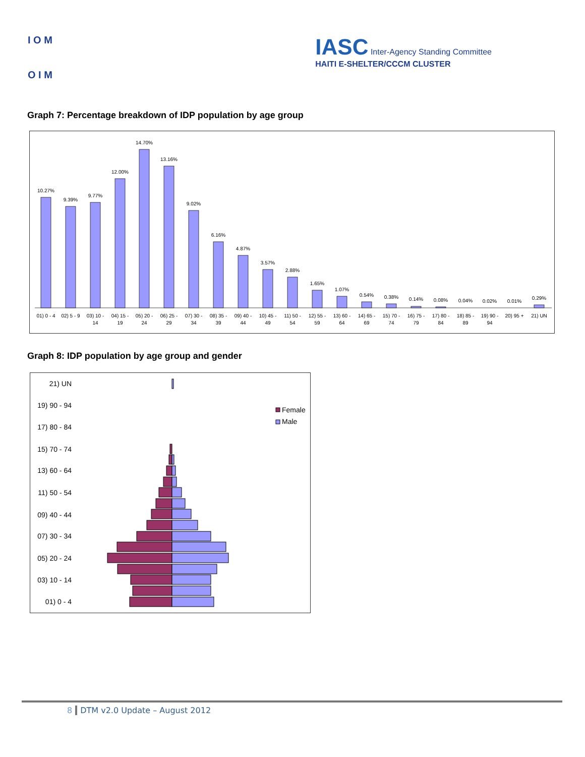I O M
O I M
IASC Inter-Agency Standing Committee
HAITI E-SHELTER/CCCM CLUSTER
Graph 7: Percentage breakdown of IDP population by age group
10.27%
9.39%
9.77%
12.00%
14.70%
13.16%
9.02%
6.16%
4.87%
3.57%
2.88%
1.65%
1.07%
0.54%
0.38%
0.14%
0.08%
0.04%
0.02%
0.01%
0.29%
01) 0 - 4
02) 5 - 9
03) 10 -
14
04) 15 -
19
05) 20 -
24
06) 25 -
29
07) 30 -
34
08) 35 -
39
09) 40 -
44
10) 45 -
49
11) 50 -
54
12) 55 -
59
13) 60 -
64
14) 65 -
69
15) 70 -
74
16) 75 -
79
17) 80 -
84
18) 85 -
89
19) 90 -
94
20) 95 +
21) UN
Graph 8: IDP population by age group and gender
21) UN
19) 90 - 94
17) 80 - 84
15) 70 - 74
13) 60 - 64
11) 50 - 54
09) 40 - 44
07) 30 - 34
05) 20 - 24
03) 10 - 14
01) 0 - 4
Female
Male
8 DTM v2.0 Update – August 2012